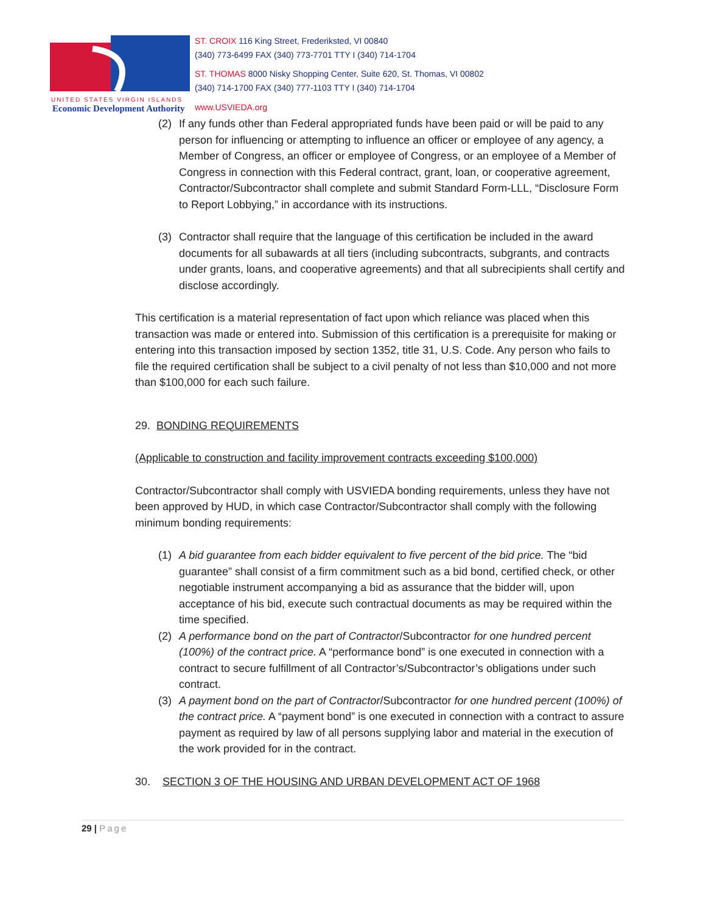ST. CROIX 116 King Street, Frederiksted, VI 00840
(340) 773-6499 FAX (340) 773-7701 TTY I (340) 714-1704
ST. THOMAS 8000 Nisky Shopping Center, Suite 620, St. Thomas, VI 00802
(340) 714-1700 FAX (340) 777-1103 TTY I (340) 714-1704
UNITED STATES VIRGIN ISLANDS
Economic Development Authority www.USVIEDA.org
(2) If any funds other than Federal appropriated funds have been paid or will be paid to any person for influencing or attempting to influence an officer or employee of any agency, a Member of Congress, an officer or employee of Congress, or an employee of a Member of Congress in connection with this Federal contract, grant, loan, or cooperative agreement, Contractor/Subcontractor shall complete and submit Standard Form-LLL, “Disclosure Form to Report Lobbying,” in accordance with its instructions.
(3) Contractor shall require that the language of this certification be included in the award documents for all subawards at all tiers (including subcontracts, subgrants, and contracts under grants, loans, and cooperative agreements) and that all subrecipients shall certify and disclose accordingly.
This certification is a material representation of fact upon which reliance was placed when this transaction was made or entered into. Submission of this certification is a prerequisite for making or entering into this transaction imposed by section 1352, title 31, U.S. Code. Any person who fails to file the required certification shall be subject to a civil penalty of not less than $10,000 and not more than $100,000 for each such failure.
29. BONDING REQUIREMENTS
(Applicable to construction and facility improvement contracts exceeding $100,000)
Contractor/Subcontractor shall comply with USVIEDA bonding requirements, unless they have not been approved by HUD, in which case Contractor/Subcontractor shall comply with the following minimum bonding requirements:
(1) A bid guarantee from each bidder equivalent to five percent of the bid price. The “bid guarantee” shall consist of a firm commitment such as a bid bond, certified check, or other negotiable instrument accompanying a bid as assurance that the bidder will, upon acceptance of his bid, execute such contractual documents as may be required within the time specified.
(2) A performance bond on the part of Contractor/Subcontractor for one hundred percent (100%) of the contract price. A “performance bond” is one executed in connection with a contract to secure fulfillment of all Contractor’s/Subcontractor’s obligations under such contract.
(3) A payment bond on the part of Contractor/Subcontractor for one hundred percent (100%) of the contract price. A “payment bond” is one executed in connection with a contract to assure payment as required by law of all persons supplying labor and material in the execution of the work provided for in the contract.
30. SECTION 3 OF THE HOUSING AND URBAN DEVELOPMENT ACT OF 1968
29 | Page